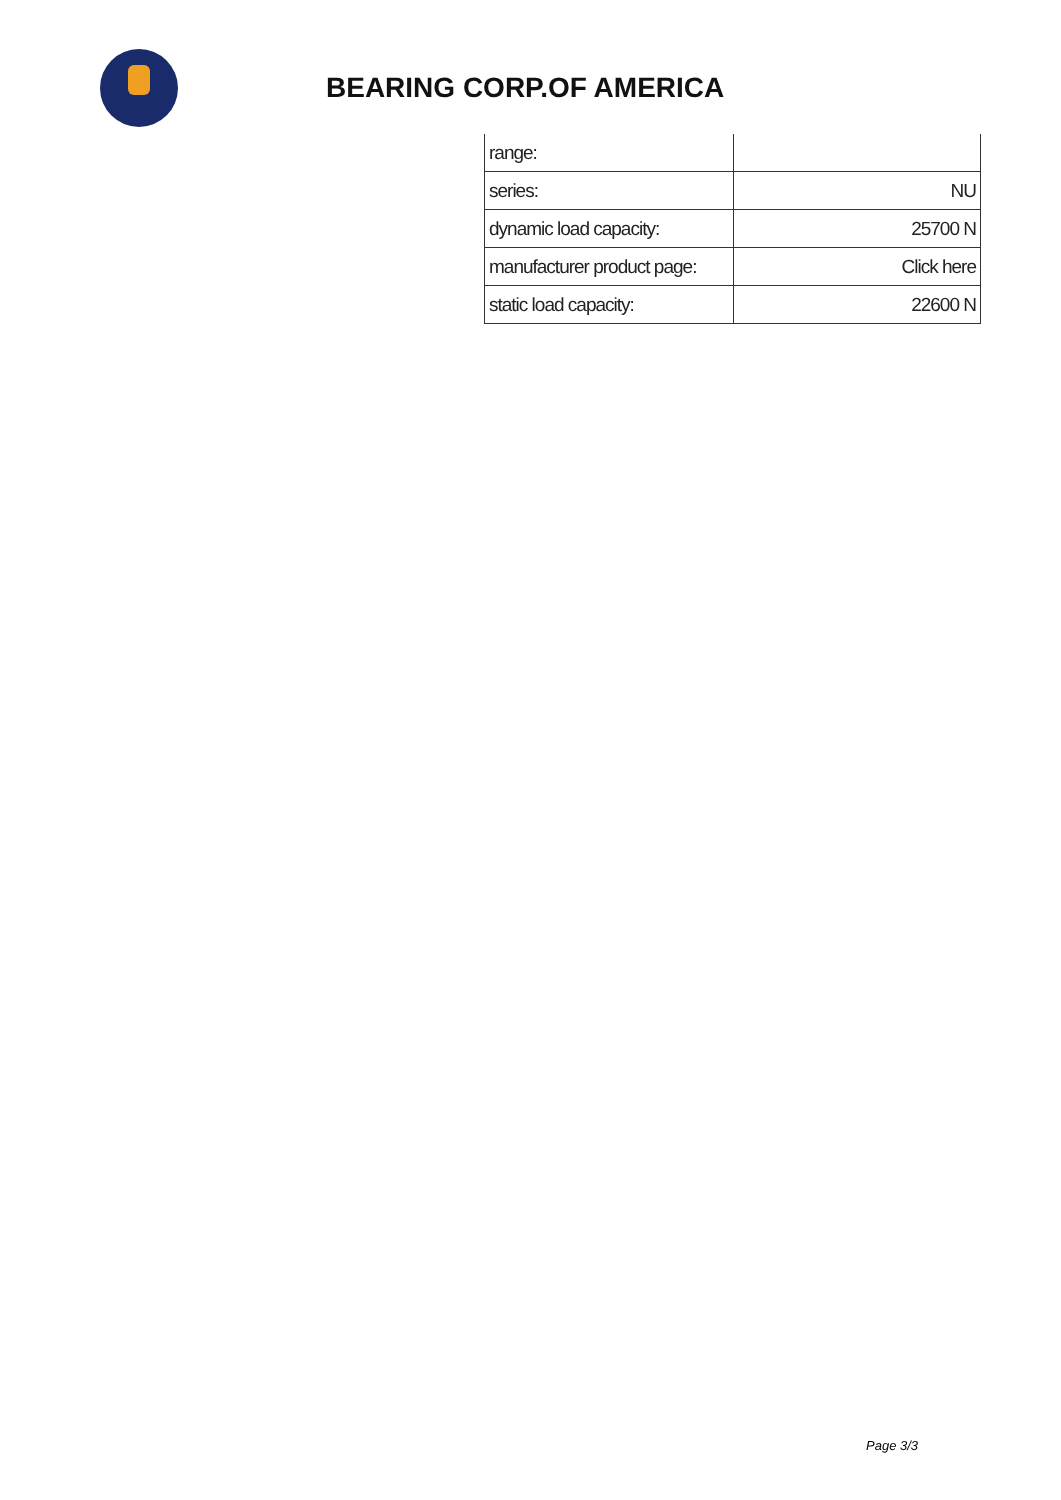BEARING CORP.OF AMERICA
| range: | |
| series: | NU |
| dynamic load capacity: | 25700 N |
| manufacturer product page: | Click here |
| static load capacity: | 22600 N |
Page 3/3